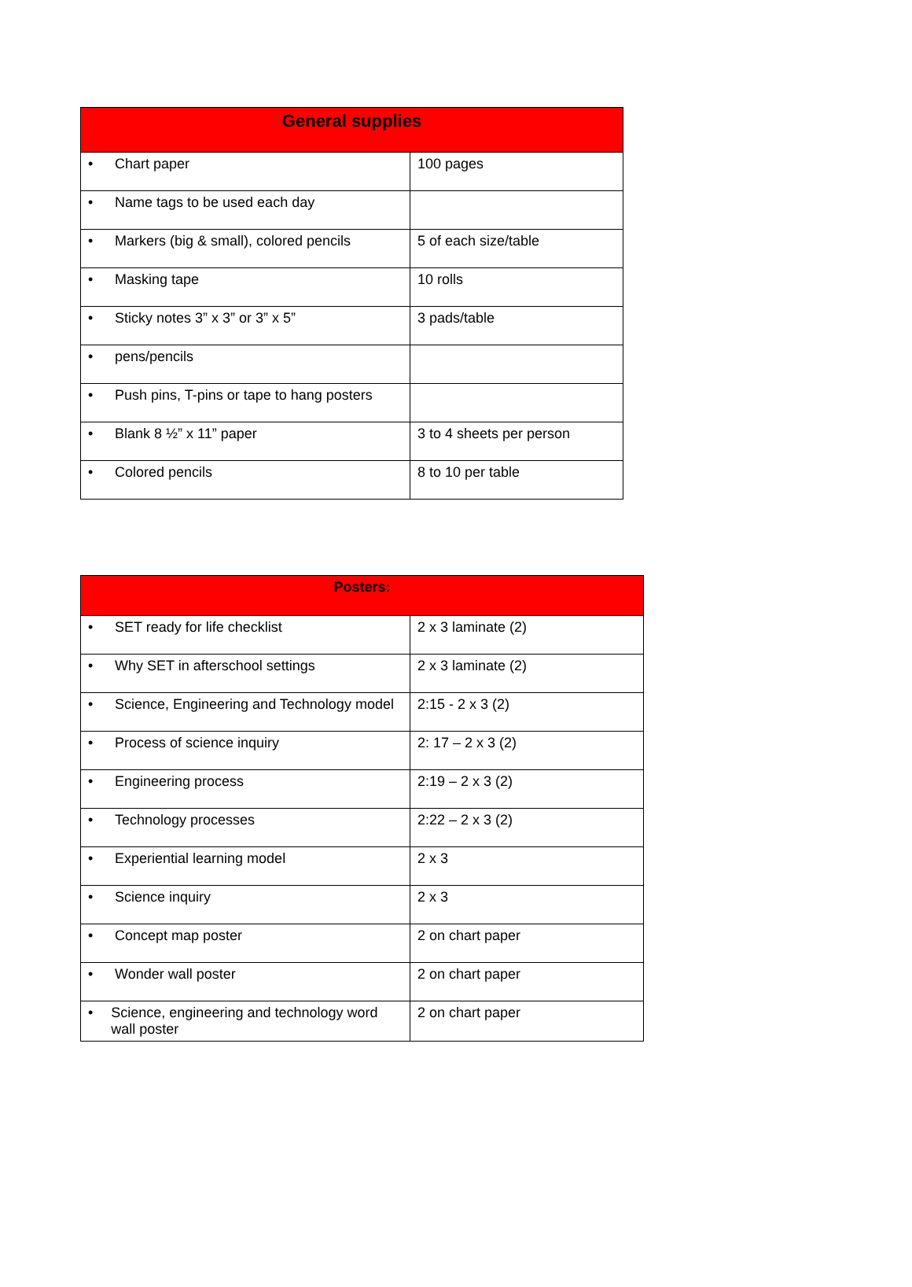| General supplies | |
| --- | --- |
| • Chart paper | 100 pages |
| • Name tags to be used each day | |
| • Markers (big & small), colored pencils | 5 of each size/table |
| • Masking tape | 10 rolls |
| • Sticky notes 3” x 3” or 3” x 5” | 3 pads/table |
| • pens/pencils | |
| • Push pins, T-pins or tape to hang posters | |
| • Blank 8 ½” x 11” paper | 3 to 4 sheets per person |
| • Colored pencils | 8 to 10 per table |
| Posters: | |
| --- | --- |
| • SET ready for life checklist | 2 x 3 laminate (2) |
| • Why SET in afterschool settings | 2 x 3 laminate (2) |
| • Science, Engineering and Technology model | 2:15 - 2 x 3 (2) |
| • Process of science inquiry | 2: 17 – 2 x 3 (2) |
| • Engineering process | 2:19 – 2 x 3 (2) |
| • Technology processes | 2:22 – 2 x 3 (2) |
| • Experiential learning model | 2 x 3 |
| • Science inquiry | 2 x 3 |
| • Concept map poster | 2 on chart paper |
| • Wonder wall poster | 2 on chart paper |
| • Science, engineering and technology word wall poster | 2 on chart paper |